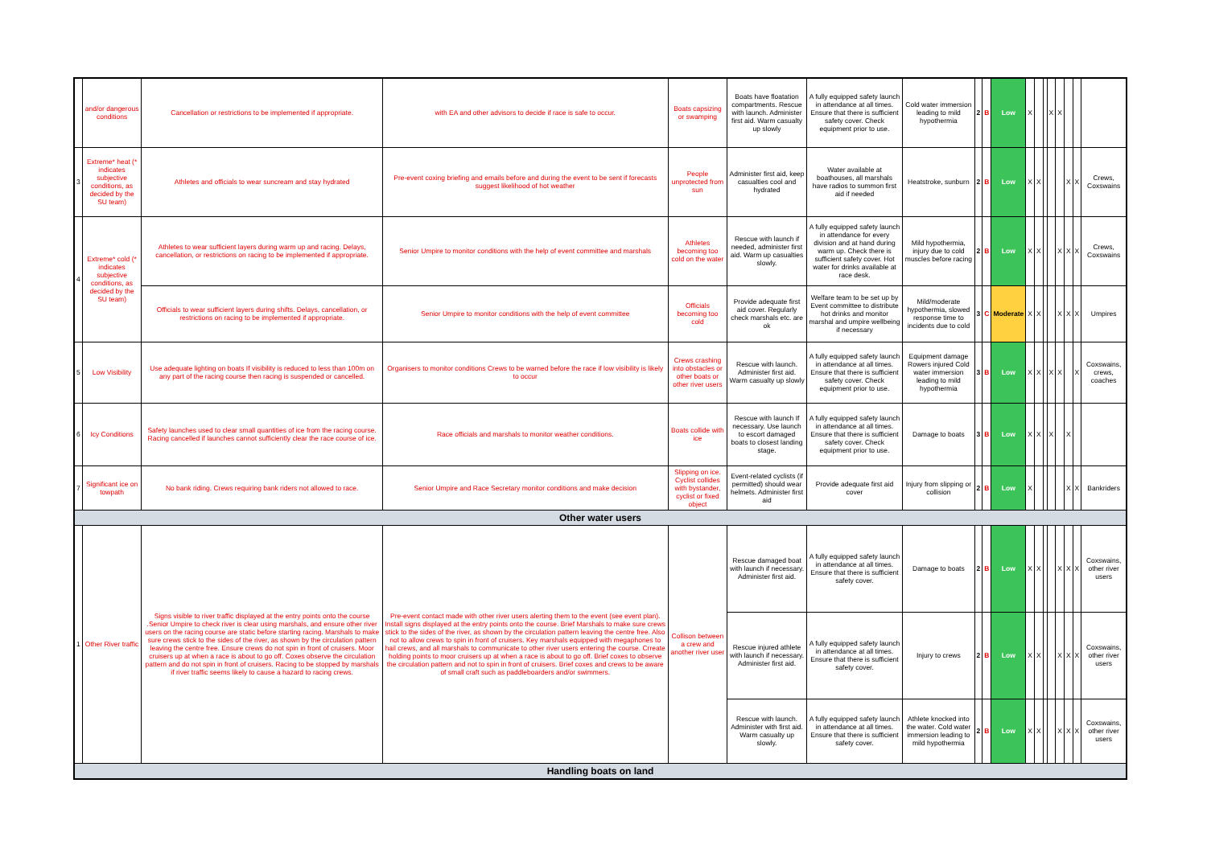| | and/or dangerous conditions | Cancellation or restrictions to be implemented if appropriate. | with EA and other advisors to decide if race is safe to occur. | Boats capsizing or swamping | Boats have floatation compartments. Rescue with launch. Administer first aid. Warm casualty up slowly | A fully equipped safety launch in attendance at all times. Ensure that there is sufficient safety cover. Check equipment prior to use. | Cold water immersion leading to mild hypothermia | 2 | B | Low | X | | | X | X | | | |
| 3 | Extreme* heat (* indicates subjective conditions, as decided by the SU team) | Athletes and officials to wear suncream and stay hydrated | Pre-event coxing briefing and emails before and during the event to be sent if forecasts suggest likelihood of hot weather | People unprotected from sun | Administer first aid, keep casualties cool and hydrated | Water available at boathouses, all marshals have radios to summon first aid if needed | Heatstroke, sunburn | 2 | B | Low | X | X | | | | X | X | Crews, Coxswains |
| 4 | Extreme* cold (* indicates subjective conditions, as decided by the SU team) | Athletes to wear sufficient layers during warm up and racing. Delays, cancellation, or restrictions on racing to be implemented if appropriate. | Senior Umpire to monitor conditions with the help of event committee and marshals | Athletes becoming too cold on the water | Rescue with launch if needed, administer first aid. Warm up casualties slowly. | A fully equipped safety launch in attendance for every division and at hand during warm up. Check there is sufficient safety cover. Hot water for drinks available at race desk. | Mild hypothermia, injury due to cold muscles before racing | 2 | B | Low | X | X | | | X | X | X | Crews, Coxswains |
| | | Officials to wear sufficient layers during shifts. Delays, cancellation, or restrictions on racing to be implemented if appropriate. | Senior Umpire to monitor conditions with the help of event committee | Officials becoming too cold | Provide adequate first aid cover. Regularly check marshals etc. are ok | Welfare team to be set up by Event committee to distribute hot drinks and monitor marshal and umpire wellbeing if necessary | Mild/moderate hypothermia, slowed response time to incidents due to cold | 3 | C | Moderate | X | X | | | X | X | X | Umpires |
| 5 | Low Visibility | Use adequate lighting on boats If visibility is reduced to less than 100m on any part of the racing course then racing is suspended or cancelled. | Organisers to monitor conditions Crews to be warned before the race if low visibility is likely to occur | Crews crashing into obstacles or other boats or other river users | Rescue with launch. Administer first aid. Warm casualty up slowly | A fully equipped safety launch in attendance at all times. Ensure that there is sufficient safety cover. Check equipment prior to use. | Equipment damage Rowers injured Cold water immersion leading to mild hypothermia | 3 | B | Low | X | X | | X | X | | X | Coxswains, crews, coaches |
| 6 | Icy Conditions | Safety launches used to clear small quantities of ice from the racing course. Racing cancelled if launches cannot sufficiently clear the race course of ice. | Race officials and marshals to monitor weather conditions. | Boats collide with ice | Rescue with launch If necessary. Use launch to escort damaged boats to closest landing stage. | A fully equipped safety launch in attendance at all times. Ensure that there is sufficient safety cover. Check equipment prior to use. | Damage to boats | 3 | B | Low | X | X | | X | | X | | |
| 7 | Significant ice on towpath | No bank riding. Crews requiring bank riders not allowed to race. | Senior Umpire and Race Secretary monitor conditions and make decision | Slipping on ice. Cyclist collides with bystander, cyclist or fixed object | Event-related cyclists (if permitted) should wear helmets. Administer first aid | Provide adequate first aid cover | Injury from slipping or collision | 2 | B | Low | X | | | | | X | X | Bankriders |
| Other water users | | | | | | | | | | | | | | | | | | |
| 1 | Other River traffic | Signs visible to river traffic displayed at the entry points onto the course .Senior Umpire to check river is clear using marshals, and ensure other river users on the racing course are static before starting racing. Marshals to make sure crews stick to the sides of the river, as shown by the circulation pattern leaving the centre free. Ensure crews do not spin in front of cruisers. Moor cruisers up at when a race is about to go off. Coxes observe the circulation pattern and do not spin in front of cruisers. Racing to be stopped by marshals if river traffic seems likely to cause a hazard to racing crews. | Pre-event contact made with other river users alerting them to the event (see event plan). Install signs displayed at the entry points onto the course. Brief Marshals to make sure crews stick to the sides of the river, as shown by the circulation pattern leaving the centre free. Also not to allow crews to spin in front of cruisers. Key marshals equipped with megaphones to hail crews, and all marshals to communicate to other river users entering the course. Crreate holding points to moor cruisers up at when a race is about to go off. Brief coxes to observe the circulation pattern and not to spin in front of cruisers. Brief coxes and crews to be aware of small craft such as paddleboarders and/or swimmers. | Collison between a crew and another river user | Rescue damaged boat with launch if necessary. Administer first aid. | A fully equipped safety launch in attendance at all times. Ensure that there is sufficient safety cover. | Damage to boats | 2 | B | Low | X | X | | | X | X | X | Coxswains, other river users |
| | | | | | Rescue injured athlete with launch if necessary. Administer first aid. | A fully equipped safety launch in attendance at all times. Ensure that there is sufficient safety cover. | Injury to crews | 2 | B | Low | X | X | | | X | X | X | Coxswains, other river users |
| | | | | | Rescue with launch. Administer with first aid. Warm casualty up slowly. | A fully equipped safety launch in attendance at all times. Ensure that there is sufficient safety cover. | Athlete knocked into the water. Cold water immersion leading to mild hypothermia | 2 | B | Low | X | X | | | X | X | X | Coxswains, other river users |
| Handling boats on land | | | | | | | | | | | | | | | | | | |